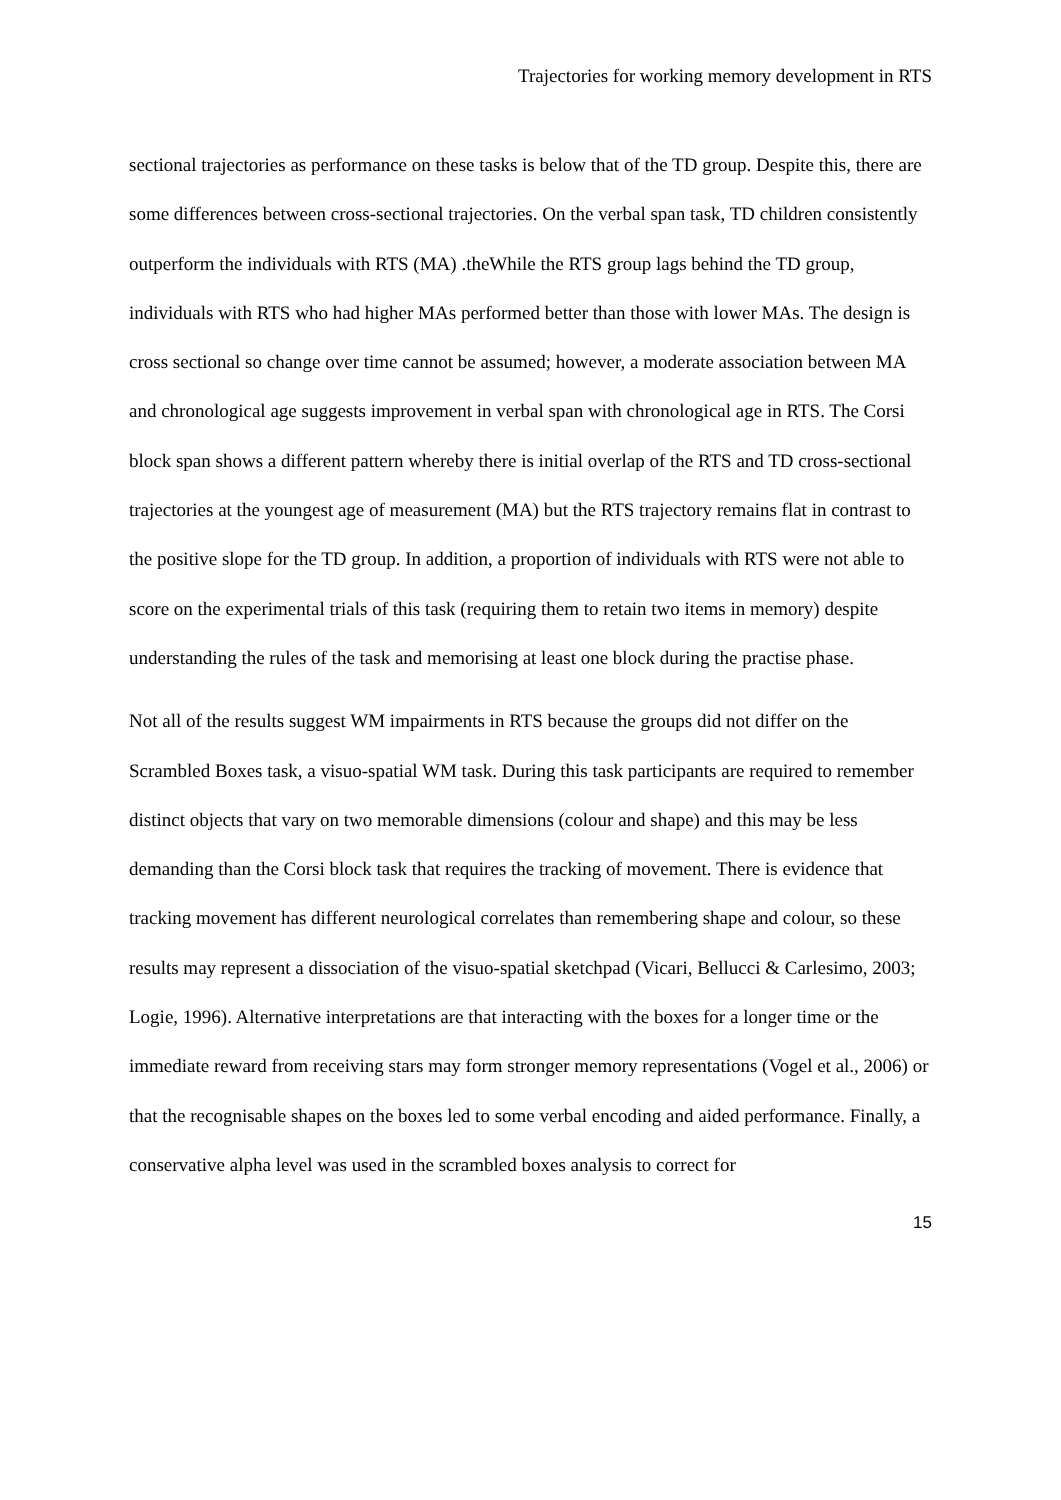Trajectories for working memory development in RTS
sectional trajectories as performance on these tasks is below that of the TD group. Despite this, there are some differences between cross-sectional trajectories. On the verbal span task, TD children consistently outperform the individuals with RTS (MA) .theWhile the RTS group lags behind the TD group, individuals with RTS who had higher MAs performed better than those with lower MAs. The design is cross sectional so change over time cannot be assumed; however, a moderate association between MA and chronological age suggests improvement in verbal span with chronological age in RTS. The Corsi block span shows a different pattern whereby there is initial overlap of the RTS and TD cross-sectional trajectories at the youngest age of measurement (MA) but the RTS trajectory remains flat in contrast to the positive slope for the TD group. In addition, a proportion of individuals with RTS were not able to score on the experimental trials of this task (requiring them to retain two items in memory) despite understanding the rules of the task and memorising at least one block during the practise phase.
Not all of the results suggest WM impairments in RTS because the groups did not differ on the Scrambled Boxes task, a visuo-spatial WM task. During this task participants are required to remember distinct objects that vary on two memorable dimensions (colour and shape) and this may be less demanding than the Corsi block task that requires the tracking of movement. There is evidence that tracking movement has different neurological correlates than remembering shape and colour, so these results may represent a dissociation of the visuo-spatial sketchpad (Vicari, Bellucci & Carlesimo, 2003; Logie, 1996). Alternative interpretations are that interacting with the boxes for a longer time or the immediate reward from receiving stars may form stronger memory representations (Vogel et al., 2006) or that the recognisable shapes on the boxes led to some verbal encoding and aided performance. Finally, a conservative alpha level was used in the scrambled boxes analysis to correct for
15